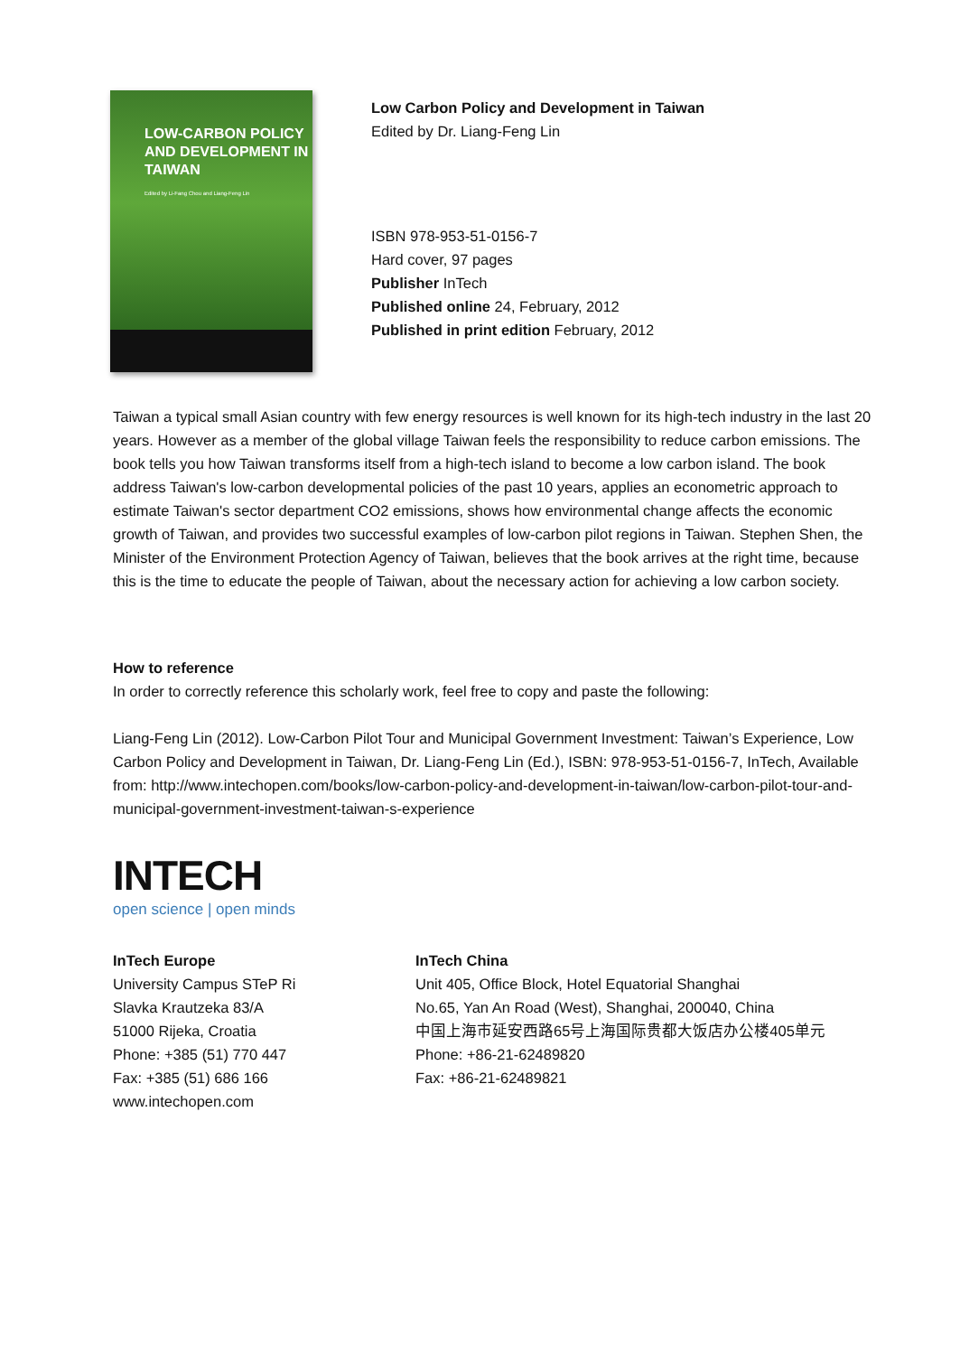LOW-CARBON POLICY AND DEVELOPMENT IN TAIWAN
Edited by Li-Fang Chou and Liang-Feng Lin
Low Carbon Policy and Development in Taiwan
Edited by Dr. Liang-Feng Lin
ISBN 978-953-51-0156-7
Hard cover, 97 pages
Publisher InTech
Published online 24, February, 2012
Published in print edition February, 2012
Taiwan a typical small Asian country with few energy resources is well known for its high-tech industry in the last 20 years. However as a member of the global village Taiwan feels the responsibility to reduce carbon emissions. The book tells you how Taiwan transforms itself from a high-tech island to become a low carbon island. The book address Taiwan's low-carbon developmental policies of the past 10 years, applies an econometric approach to estimate Taiwan's sector department CO2 emissions, shows how environmental change affects the economic growth of Taiwan, and provides two successful examples of low-carbon pilot regions in Taiwan. Stephen Shen, the Minister of the Environment Protection Agency of Taiwan, believes that the book arrives at the right time, because this is the time to educate the people of Taiwan, about the necessary action for achieving a low carbon society.
How to reference
In order to correctly reference this scholarly work, feel free to copy and paste the following:
Liang-Feng Lin (2012). Low-Carbon Pilot Tour and Municipal Government Investment: Taiwan’s Experience, Low Carbon Policy and Development in Taiwan, Dr. Liang-Feng Lin (Ed.), ISBN: 978-953-51-0156-7, InTech, Available from: http://www.intechopen.com/books/low-carbon-policy-and-development-in-taiwan/low-carbon-pilot-tour-and-municipal-government-investment-taiwan-s-experience
INTECH
open science | open minds
InTech Europe
University Campus STeP Ri
Slavka Krautzeka 83/A
51000 Rijeka, Croatia
Phone: +385 (51) 770 447
Fax: +385 (51) 686 166
www.intechopen.com
InTech China
Unit 405, Office Block, Hotel Equatorial Shanghai
No.65, Yan An Road (West), Shanghai, 200040, China
中国上海市延安西路65号上海国际贵都大饭店办公楼405单元
Phone: +86-21-62489820
Fax: +86-21-62489821